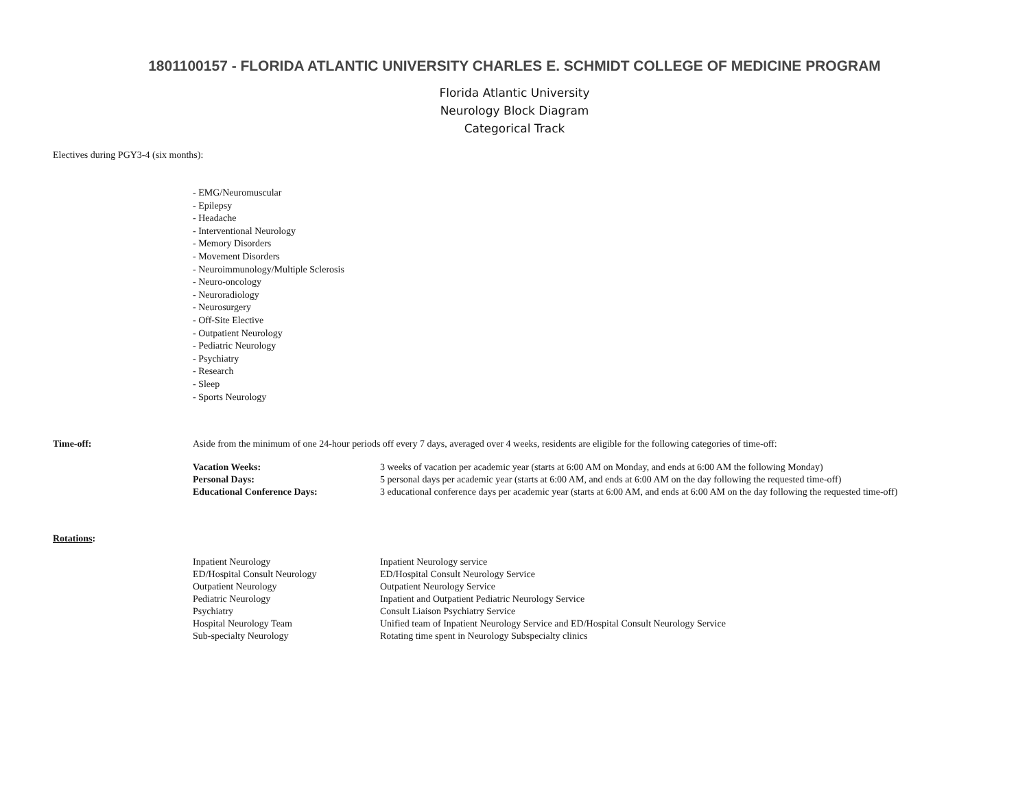1801100157 - FLORIDA ATLANTIC UNIVERSITY CHARLES E. SCHMIDT COLLEGE OF MEDICINE PROGRAM
Florida Atlantic University
Neurology Block Diagram
Categorical Track
Electives during PGY3-4 (six months):
- EMG/Neuromuscular
- Epilepsy
- Headache
- Interventional Neurology
- Memory Disorders
- Movement Disorders
- Neuroimmunology/Multiple Sclerosis
- Neuro-oncology
- Neuroradiology
- Neurosurgery
- Off-Site Elective
- Outpatient Neurology
- Pediatric Neurology
- Psychiatry
- Research
- Sleep
- Sports Neurology
| Time-off: | Aside from the minimum of one 24-hour periods off every 7 days, averaged over 4 weeks, residents are eligible for the following categories of time-off: | |
| | Vacation Weeks: | 3 weeks of vacation per academic year (starts at 6:00 AM on Monday, and ends at 6:00 AM the following Monday) |
| | Personal Days: | 5 personal days per academic year (starts at 6:00 AM, and ends at 6:00 AM on the day following the requested time-off) |
| | Educational Conference Days: | 3 educational conference days per academic year (starts at 6:00 AM, and ends at 6:00 AM on the day following the requested time-off) |
| Rotations : | | |
| | Inpatient Neurology | Inpatient Neurology service |
| | ED/Hospital Consult Neurology | ED/Hospital Consult Neurology Service |
| | Outpatient Neurology | Outpatient Neurology Service |
| | Pediatric Neurology | Inpatient and Outpatient Pediatric Neurology Service |
| | Psychiatry | Consult Liaison Psychiatry Service |
| | Hospital Neurology Team | Unified team of Inpatient Neurology Service and ED/Hospital Consult Neurology Service |
| | Sub-specialty Neurology | Rotating time spent in Neurology Subspecialty clinics |